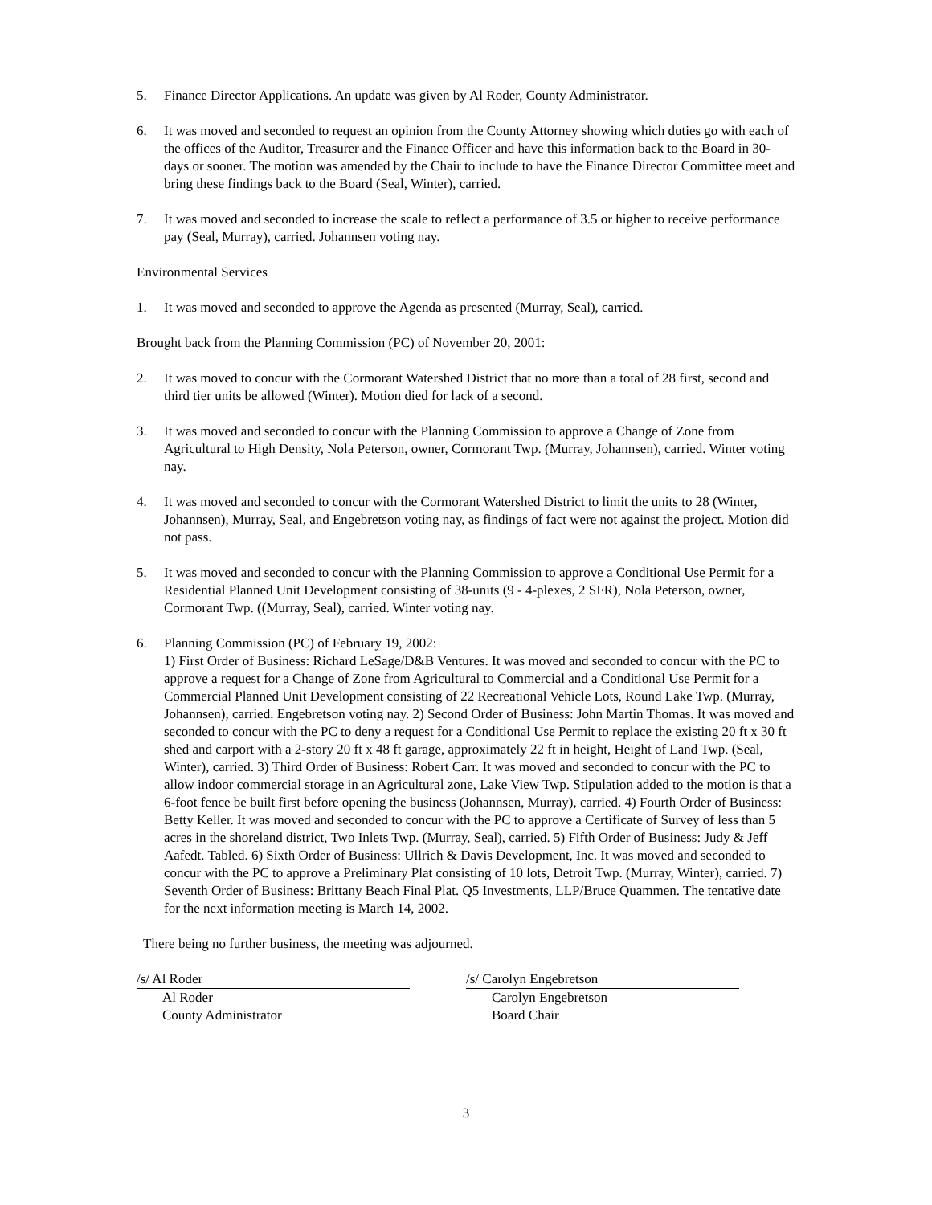5. Finance Director Applications. An update was given by Al Roder, County Administrator.
6. It was moved and seconded to request an opinion from the County Attorney showing which duties go with each of the offices of the Auditor, Treasurer and the Finance Officer and have this information back to the Board in 30-days or sooner. The motion was amended by the Chair to include to have the Finance Director Committee meet and bring these findings back to the Board (Seal, Winter), carried.
7. It was moved and seconded to increase the scale to reflect a performance of 3.5 or higher to receive performance pay (Seal, Murray), carried. Johannsen voting nay.
Environmental Services
1. It was moved and seconded to approve the Agenda as presented (Murray, Seal), carried.
Brought back from the Planning Commission (PC) of November 20, 2001:
2. It was moved to concur with the Cormorant Watershed District that no more than a total of 28 first, second and third tier units be allowed (Winter). Motion died for lack of a second.
3. It was moved and seconded to concur with the Planning Commission to approve a Change of Zone from Agricultural to High Density, Nola Peterson, owner, Cormorant Twp. (Murray, Johannsen), carried. Winter voting nay.
4. It was moved and seconded to concur with the Cormorant Watershed District to limit the units to 28 (Winter, Johannsen), Murray, Seal, and Engebretson voting nay, as findings of fact were not against the project. Motion did not pass.
5. It was moved and seconded to concur with the Planning Commission to approve a Conditional Use Permit for a Residential Planned Unit Development consisting of 38-units (9 - 4-plexes, 2 SFR), Nola Peterson, owner, Cormorant Twp. ((Murray, Seal), carried. Winter voting nay.
6. Planning Commission (PC) of February 19, 2002:
1) First Order of Business: Richard LeSage/D&B Ventures. It was moved and seconded to concur with the PC to approve a request for a Change of Zone from Agricultural to Commercial and a Conditional Use Permit for a Commercial Planned Unit Development consisting of 22 Recreational Vehicle Lots, Round Lake Twp. (Murray, Johannsen), carried. Engebretson voting nay. 2) Second Order of Business: John Martin Thomas. It was moved and seconded to concur with the PC to deny a request for a Conditional Use Permit to replace the existing 20 ft x 30 ft shed and carport with a 2-story 20 ft x 48 ft garage, approximately 22 ft in height, Height of Land Twp. (Seal, Winter), carried. 3) Third Order of Business: Robert Carr. It was moved and seconded to concur with the PC to allow indoor commercial storage in an Agricultural zone, Lake View Twp. Stipulation added to the motion is that a 6-foot fence be built first before opening the business (Johannsen, Murray), carried. 4) Fourth Order of Business: Betty Keller. It was moved and seconded to concur with the PC to approve a Certificate of Survey of less than 5 acres in the shoreland district, Two Inlets Twp. (Murray, Seal), carried. 5) Fifth Order of Business: Judy & Jeff Aafedt. Tabled. 6) Sixth Order of Business: Ullrich & Davis Development, Inc. It was moved and seconded to concur with the PC to approve a Preliminary Plat consisting of 10 lots, Detroit Twp. (Murray, Winter), carried. 7) Seventh Order of Business: Brittany Beach Final Plat. Q5 Investments, LLP/Bruce Quammen. The tentative date for the next information meeting is March 14, 2002.
There being no further business, the meeting was adjourned.
/s/ Al Roder
Al Roder
County Administrator
/s/ Carolyn Engebretson
Carolyn Engebretson
Board Chair
3